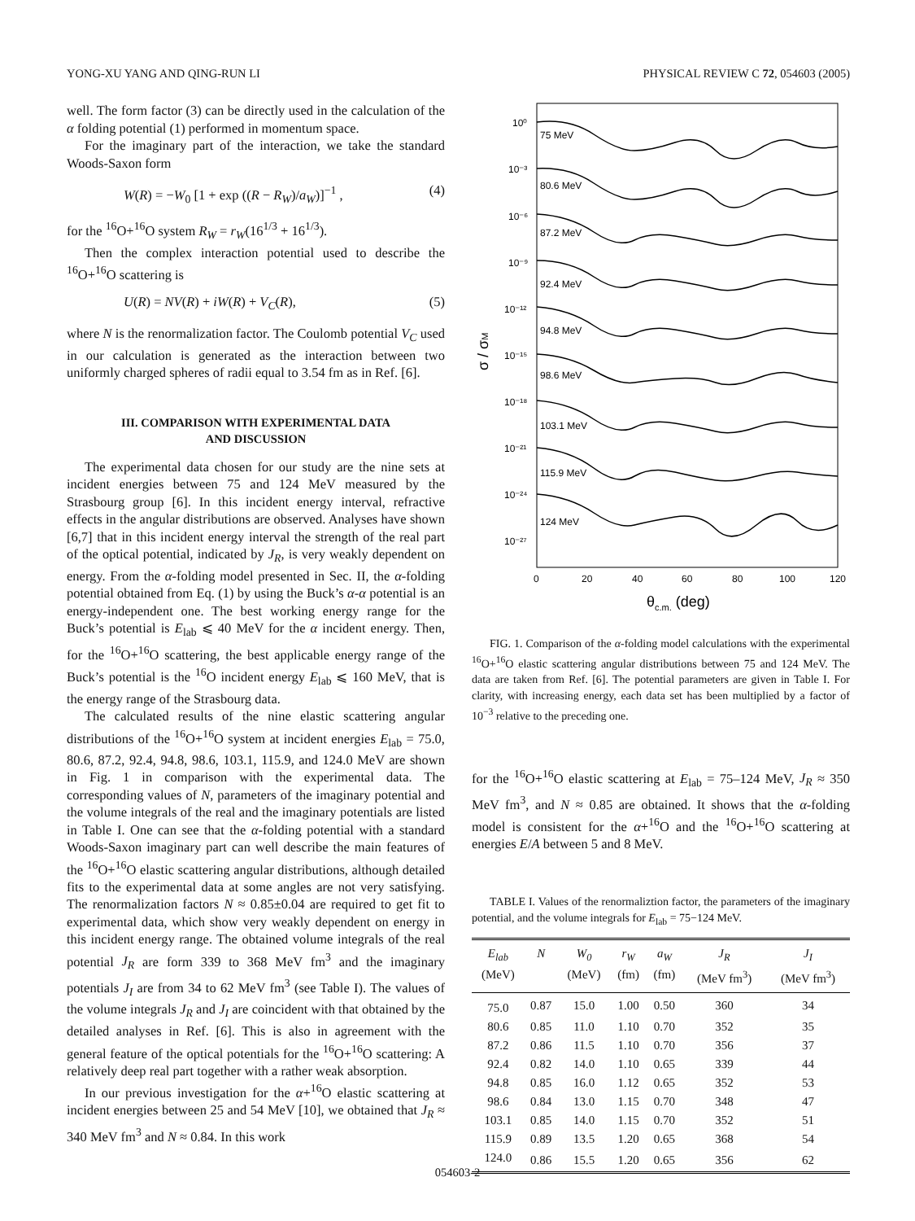YONG-XU YANG AND QING-RUN LI PHYSICAL REVIEW C 72, 054603 (2005)
well. The form factor (3) can be directly used in the calculation of the α folding potential (1) performed in momentum space.
For the imaginary part of the interaction, we take the standard Woods-Saxon form
W(R) = −W<sub>0</sub> [1 + exp ((R − R<sub>W</sub>)/a<sub>W</sub>)]<sup>−1</sup> , (4)
for the <sup>16</sup>O+<sup>16</sup>O system R<sub>W</sub> = r<sub>W</sub>(16<sup>1/3</sup> + 16<sup>1/3</sup>).
Then the complex interaction potential used to describe the <sup>16</sup>O+<sup>16</sup>O scattering is
U(R) = NV(R) + iW(R) + V<sub>C</sub>(R), (5)
where N is the renormalization factor. The Coulomb potential V<sub>C</sub> used in our calculation is generated as the interaction between two uniformly charged spheres of radii equal to 3.54 fm as in Ref. [6].
III. COMPARISON WITH EXPERIMENTAL DATA
AND DISCUSSION
The experimental data chosen for our study are the nine sets at incident energies between 75 and 124 MeV measured by the Strasbourg group [6]. In this incident energy interval, refractive effects in the angular distributions are observed. Analyses have shown [6,7] that in this incident energy interval the strength of the real part of the optical potential, indicated by J<sub>R</sub>, is very weakly dependent on energy. From the α-folding model presented in Sec. II, the α-folding potential obtained from Eq. (1) by using the Buck’s α-α potential is an energy-independent one. The best working energy range for the Buck’s potential is E<sub>lab</sub> ⩽ 40 MeV for the α incident energy. Then, for the <sup>16</sup>O+<sup>16</sup>O scattering, the best applicable energy range of the Buck’s potential is the <sup>16</sup>O incident energy E<sub>lab</sub> ⩽ 160 MeV, that is the energy range of the Strasbourg data.
The calculated results of the nine elastic scattering angular distributions of the <sup>16</sup>O+<sup>16</sup>O system at incident energies E<sub>lab</sub> = 75.0, 80.6, 87.2, 92.4, 94.8, 98.6, 103.1, 115.9, and 124.0 MeV are shown in Fig. 1 in comparison with the experimental data. The corresponding values of N, parameters of the imaginary potential and the volume integrals of the real and the imaginary potentials are listed in Table I. One can see that the α-folding potential with a standard Woods-Saxon imaginary part can well describe the main features of the <sup>16</sup>O+<sup>16</sup>O elastic scattering angular distributions, although detailed fits to the experimental data at some angles are not very satisfying. The renormalization factors N ≈ 0.85±0.04 are required to get fit to experimental data, which show very weakly dependent on energy in this incident energy range. The obtained volume integrals of the real potential J<sub>R</sub> are form 339 to 368 MeV fm<sup>3</sup> and the imaginary potentials J<sub>I</sub> are from 34 to 62 MeV fm<sup>3</sup> (see Table I). The values of the volume integrals J<sub>R</sub> and J<sub>I</sub> are coincident with that obtained by the detailed analyses in Ref. [6]. This is also in agreement with the general feature of the optical potentials for the <sup>16</sup>O+<sup>16</sup>O scattering: A relatively deep real part together with a rather weak absorption.
In our previous investigation for the α+<sup>16</sup>O elastic scattering at incident energies between 25 and 54 MeV [10], we obtained that J<sub>R</sub> ≈ 340 MeV fm<sup>3</sup> and N ≈ 0.84. In this work
10⁰
10⁻³
10⁻⁶
10⁻⁹
10⁻¹²
10⁻¹⁵
10⁻¹⁸
10⁻²¹
10⁻²⁴
10⁻²⁷
75 MeV
80.6 MeV
87.2 MeV
92.4 MeV
94.8 MeV
98.6 MeV
103.1 MeV
115.9 MeV
124 MeV
0
20
40
60
80
100
120
θc.m. (deg)
σ / σM
FIG. 1. Comparison of the α-folding model calculations with the experimental <sup>16</sup>O+<sup>16</sup>O elastic scattering angular distributions between 75 and 124 MeV. The data are taken from Ref. [6]. The potential parameters are given in Table I. For clarity, with increasing energy, each data set has been multiplied by a factor of 10<sup>−3</sup> relative to the preceding one.
for the <sup>16</sup>O+<sup>16</sup>O elastic scattering at E<sub>lab</sub> = 75–124 MeV, J<sub>R</sub> ≈ 350 MeV fm<sup>3</sup>, and N ≈ 0.85 are obtained. It shows that the α-folding model is consistent for the α+<sup>16</sup>O and the <sup>16</sup>O+<sup>16</sup>O scattering at energies E/A between 5 and 8 MeV.
TABLE I. Values of the renormaliztion factor, the parameters of the imaginary potential, and the volume integrals for E<sub>lab</sub> = 75−124 MeV.
| E<sub>lab</sub> (MeV) | N | W<sub>0</sub> (MeV) | r<sub>W</sub> (fm) | a<sub>W</sub> (fm) | J<sub>R</sub> (MeV fm<sup>3</sup>) | J<sub>I</sub> (MeV fm<sup>3</sup>) |
| --- | --- | --- | --- | --- | --- | --- |
| 75.0 | 0.87 | 15.0 | 1.00 | 0.50 | 360 | 34 |
| 80.6 | 0.85 | 11.0 | 1.10 | 0.70 | 352 | 35 |
| 87.2 | 0.86 | 11.5 | 1.10 | 0.70 | 356 | 37 |
| 92.4 | 0.82 | 14.0 | 1.10 | 0.65 | 339 | 44 |
| 94.8 | 0.85 | 16.0 | 1.12 | 0.65 | 352 | 53 |
| 98.6 | 0.84 | 13.0 | 1.15 | 0.70 | 348 | 47 |
| 103.1 | 0.85 | 14.0 | 1.15 | 0.70 | 352 | 51 |
| 115.9 | 0.89 | 13.5 | 1.20 | 0.65 | 368 | 54 |
| 124.0 | 0.86 | 15.5 | 1.20 | 0.65 | 356 | 62 |
054603-2